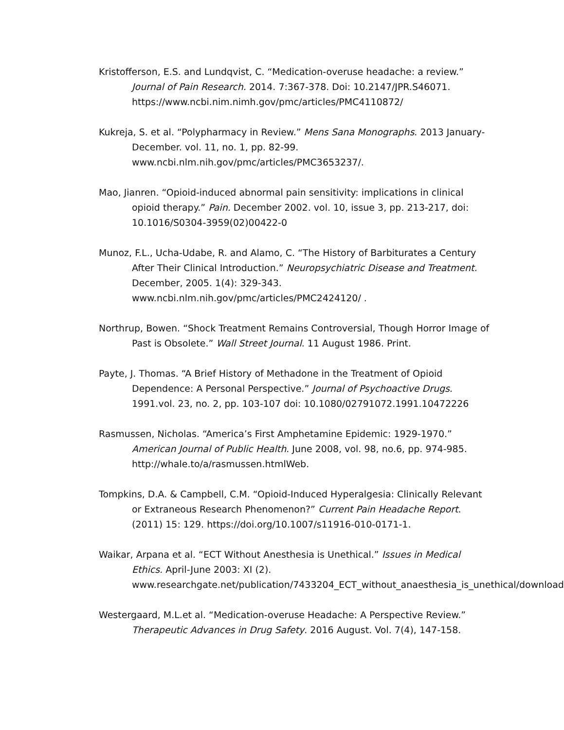Kristofferson, E.S. and Lundqvist, C. “Medication-overuse headache: a review.” Journal of Pain Research. 2014. 7:367-378. Doi: 10.2147/JPR.S46071. https://www.ncbi.nim.nimh.gov/pmc/articles/PMC4110872/
Kukreja, S. et al. “Polypharmacy in Review.” Mens Sana Monographs. 2013 January-December. vol. 11, no. 1, pp. 82-99. www.ncbi.nlm.nih.gov/pmc/articles/PMC3653237/.
Mao, Jianren. “Opioid-induced abnormal pain sensitivity: implications in clinical opioid therapy.” Pain. December 2002. vol. 10, issue 3, pp. 213-217, doi: 10.1016/S0304-3959(02)00422-0
Munoz, F.L., Ucha-Udabe, R. and Alamo, C. “The History of Barbiturates a Century After Their Clinical Introduction.” Neuropsychiatric Disease and Treatment. December, 2005. 1(4): 329-343. www.ncbi.nlm.nih.gov/pmc/articles/PMC2424120/ .
Northrup, Bowen. “Shock Treatment Remains Controversial, Though Horror Image of Past is Obsolete.” Wall Street Journal. 11 August 1986. Print.
Payte, J. Thomas. “A Brief History of Methadone in the Treatment of Opioid Dependence: A Personal Perspective.” Journal of Psychoactive Drugs. 1991.vol. 23, no. 2, pp. 103-107 doi: 10.1080/02791072.1991.10472226
Rasmussen, Nicholas. “America’s First Amphetamine Epidemic: 1929-1970.” American Journal of Public Health. June 2008, vol. 98, no.6, pp. 974-985. http://whale.to/a/rasmussen.htmlWeb.
Tompkins, D.A. & Campbell, C.M. “Opioid-Induced Hyperalgesia: Clinically Relevant or Extraneous Research Phenomenon?” Current Pain Headache Report. (2011) 15: 129. https://doi.org/10.1007/s11916-010-0171-1.
Waikar, Arpana et al. “ECT Without Anesthesia is Unethical.” Issues in Medical Ethics. April-June 2003: XI (2). www.researchgate.net/publication/7433204_ECT_without_anaesthesia_is_unethical/download.
Westergaard, M.L.et al. “Medication-overuse Headache: A Perspective Review.” Therapeutic Advances in Drug Safety. 2016 August. Vol. 7(4), 147-158.